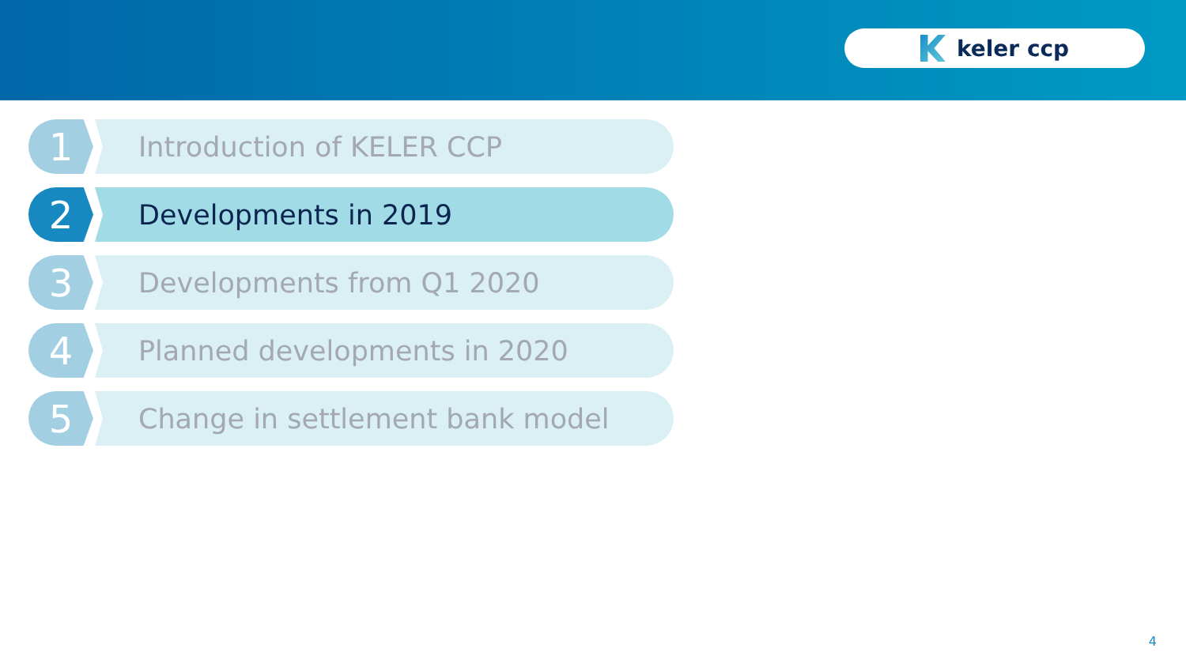keler ccp
1
Introduction of KELER CCP
2
Developments in 2019
3
Developments from Q1 2020
4
Planned developments in 2020
5
Change in settlement bank model
4